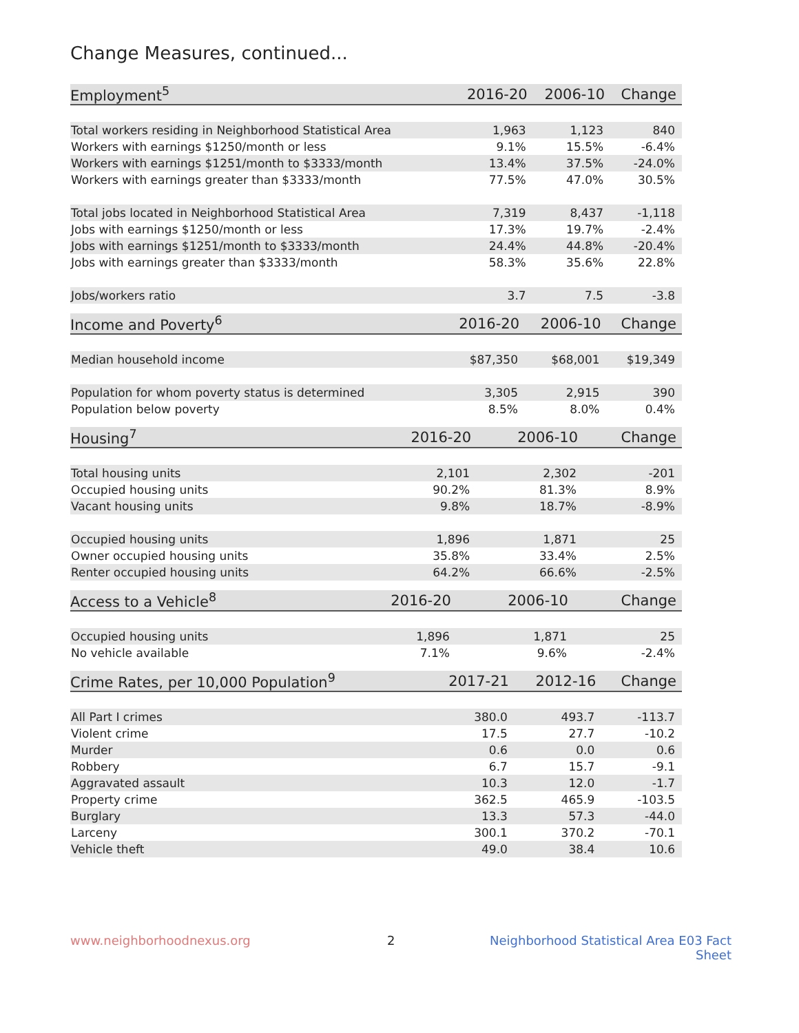Change Measures, continued...
| Employment<sup>5</sup> | 2016-20 | 2006-10 | Change |
| --- | --- | --- | --- |
| Total workers residing in Neighborhood Statistical Area | 1,963 | 1,123 | 840 |
| Workers with earnings $1250/month or less | 9.1% | 15.5% | -6.4% |
| Workers with earnings $1251/month to $3333/month | 13.4% | 37.5% | -24.0% |
| Workers with earnings greater than $3333/month | 77.5% | 47.0% | 30.5% |
| Total jobs located in Neighborhood Statistical Area | 7,319 | 8,437 | -1,118 |
| Jobs with earnings $1250/month or less | 17.3% | 19.7% | -2.4% |
| Jobs with earnings $1251/month to $3333/month | 24.4% | 44.8% | -20.4% |
| Jobs with earnings greater than $3333/month | 58.3% | 35.6% | 22.8% |
| Jobs/workers ratio | 3.7 | 7.5 | -3.8 |
| Income and Poverty<sup>6</sup> | 2016-20 | 2006-10 | Change |
| --- | --- | --- | --- |
| Median household income | $87,350 | $68,001 | $19,349 |
| Population for whom poverty status is determined | 3,305 | 2,915 | 390 |
| Population below poverty | 8.5% | 8.0% | 0.4% |
| Housing<sup>7</sup> | 2016-20 | 2006-10 | Change |
| --- | --- | --- | --- |
| Total housing units | 2,101 | 2,302 | -201 |
| Occupied housing units | 90.2% | 81.3% | 8.9% |
| Vacant housing units | 9.8% | 18.7% | -8.9% |
| Occupied housing units | 1,896 | 1,871 | 25 |
| Owner occupied housing units | 35.8% | 33.4% | 2.5% |
| Renter occupied housing units | 64.2% | 66.6% | -2.5% |
| Access to a Vehicle<sup>8</sup> | 2016-20 | 2006-10 | Change |
| --- | --- | --- | --- |
| Occupied housing units | 1,896 | 1,871 | 25 |
| No vehicle available | 7.1% | 9.6% | -2.4% |
| Crime Rates, per 10,000 Population<sup>9</sup> | 2017-21 | 2012-16 | Change |
| --- | --- | --- | --- |
| All Part I crimes | 380.0 | 493.7 | -113.7 |
| Violent crime | 17.5 | 27.7 | -10.2 |
| Murder | 0.6 | 0.0 | 0.6 |
| Robbery | 6.7 | 15.7 | -9.1 |
| Aggravated assault | 10.3 | 12.0 | -1.7 |
| Property crime | 362.5 | 465.9 | -103.5 |
| Burglary | 13.3 | 57.3 | -44.0 |
| Larceny | 300.1 | 370.2 | -70.1 |
| Vehicle theft | 49.0 | 38.4 | 10.6 |
www.neighborhoodnexus.org 2 Neighborhood Statistical Area E03 Fact Sheet